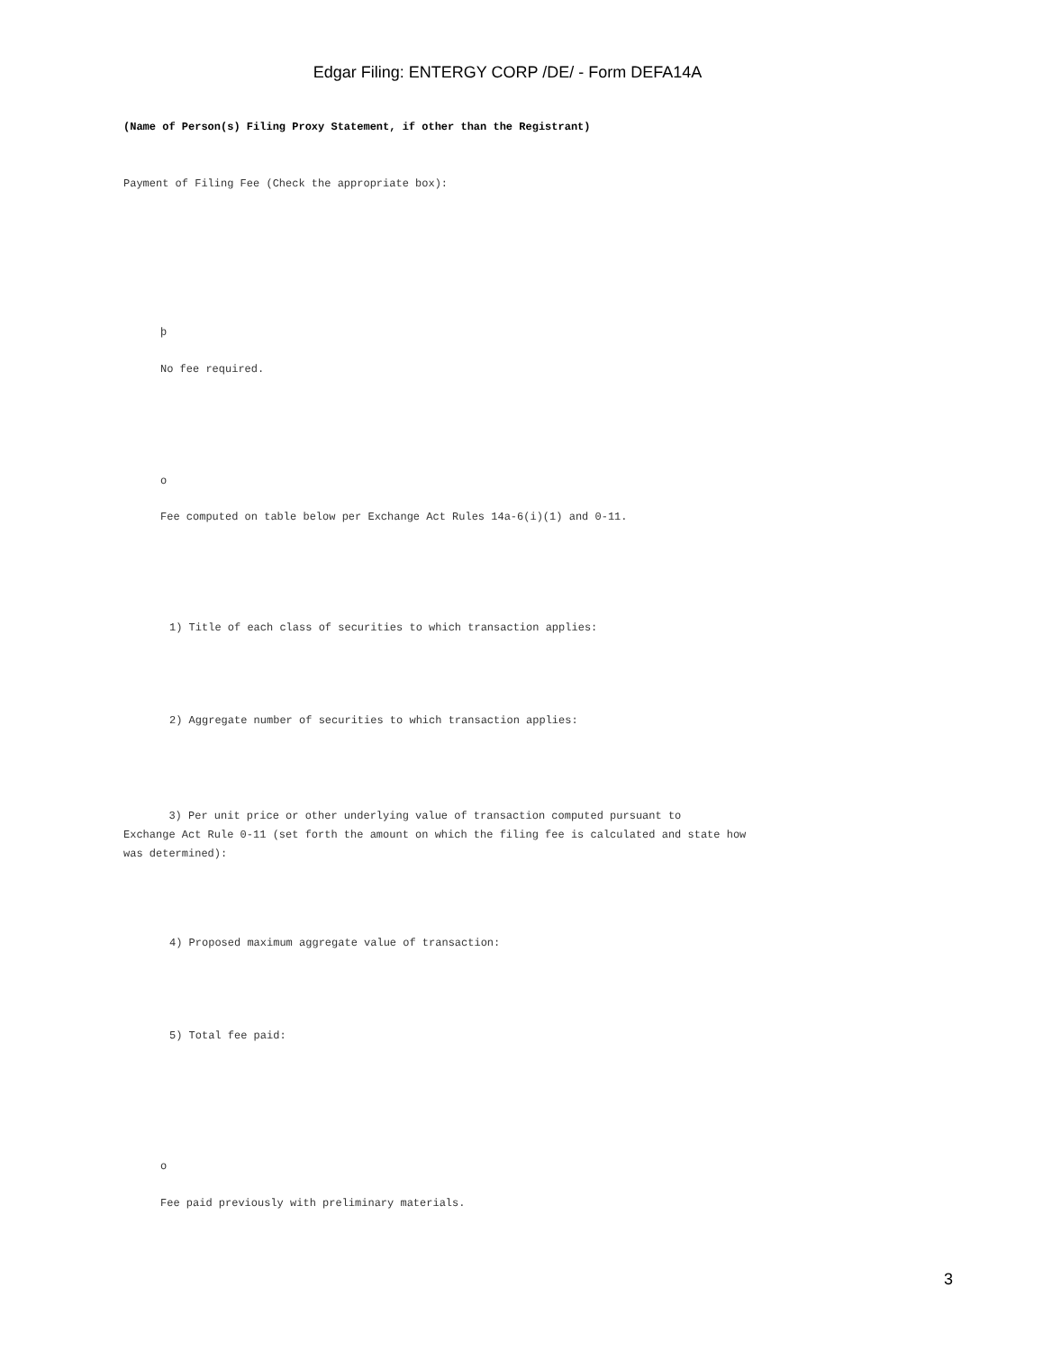Edgar Filing: ENTERGY CORP /DE/ - Form DEFA14A
(Name of Person(s) Filing Proxy Statement, if other than the Registrant)
Payment of Filing Fee (Check the appropriate box):
þ
No fee required.
o
Fee computed on table below per Exchange Act Rules 14a-6(i)(1) and 0-11.
1) Title of each class of securities to which transaction applies:
2) Aggregate number of securities to which transaction applies:
3) Per unit price or other underlying value of transaction computed pursuant to
Exchange Act Rule 0-11 (set forth the amount on which the filing fee is calculated and state how
was determined):
4) Proposed maximum aggregate value of transaction:
5) Total fee paid:
o
Fee paid previously with preliminary materials.
3